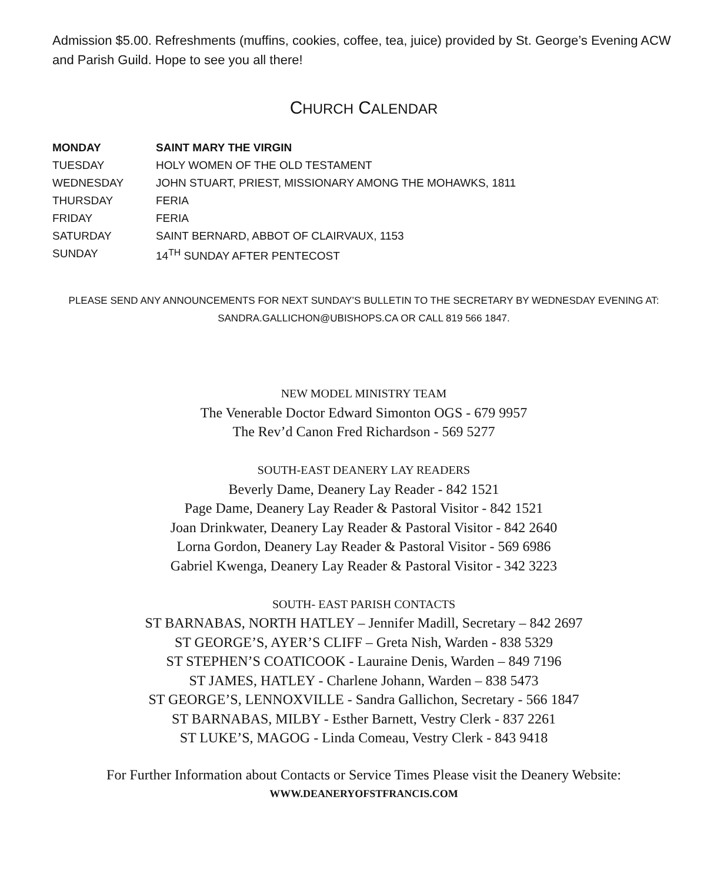Admission $5.00. Refreshments (muffins, cookies, coffee, tea, juice) provided by St. George’s Evening ACW and Parish Guild. Hope to see you all there!
CHURCH CALENDAR
| MONDAY | SAINT MARY THE VIRGIN |
| TUESDAY | HOLY WOMEN OF THE OLD TESTAMENT |
| WEDNESDAY | JOHN STUART, PRIEST, MISSIONARY AMONG THE MOHAWKS, 1811 |
| THURSDAY | FERIA |
| FRIDAY | FERIA |
| SATURDAY | SAINT BERNARD, ABBOT OF CLAIRVAUX, 1153 |
| SUNDAY | 14<sup>TH</sup> SUNDAY AFTER PENTECOST |
PLEASE SEND ANY ANNOUNCEMENTS FOR NEXT SUNDAY’S BULLETIN TO THE SECRETARY BY WEDNESDAY EVENING AT:
SANDRA.GALLICHON@UBISHOPS.CA OR CALL 819 566 1847.
NEW MODEL MINISTRY TEAM
The Venerable Doctor Edward Simonton OGS - 679 9957
The Rev’d Canon Fred Richardson - 569 5277
SOUTH-EAST DEANERY LAY READERS
Beverly Dame, Deanery Lay Reader - 842 1521
Page Dame, Deanery Lay Reader & Pastoral Visitor - 842 1521
Joan Drinkwater, Deanery Lay Reader & Pastoral Visitor - 842 2640
Lorna Gordon, Deanery Lay Reader & Pastoral Visitor - 569 6986
Gabriel Kwenga, Deanery Lay Reader & Pastoral Visitor - 342 3223
SOUTH- EAST PARISH CONTACTS
ST BARNABAS, NORTH HATLEY – Jennifer Madill, Secretary – 842 2697
ST GEORGE’S, AYER’S CLIFF – Greta Nish, Warden - 838 5329
ST STEPHEN’S COATICOOK - Lauraine Denis, Warden – 849 7196
ST JAMES, HATLEY - Charlene Johann, Warden – 838 5473
ST GEORGE’S, LENNOXVILLE - Sandra Gallichon, Secretary - 566 1847
ST BARNABAS, MILBY - Esther Barnett, Vestry Clerk - 837 2261
ST LUKE’S, MAGOG - Linda Comeau, Vestry Clerk - 843 9418
For Further Information about Contacts or Service Times Please visit the Deanery Website:
WWW.DEANERYOFSTFRANCIS.COM